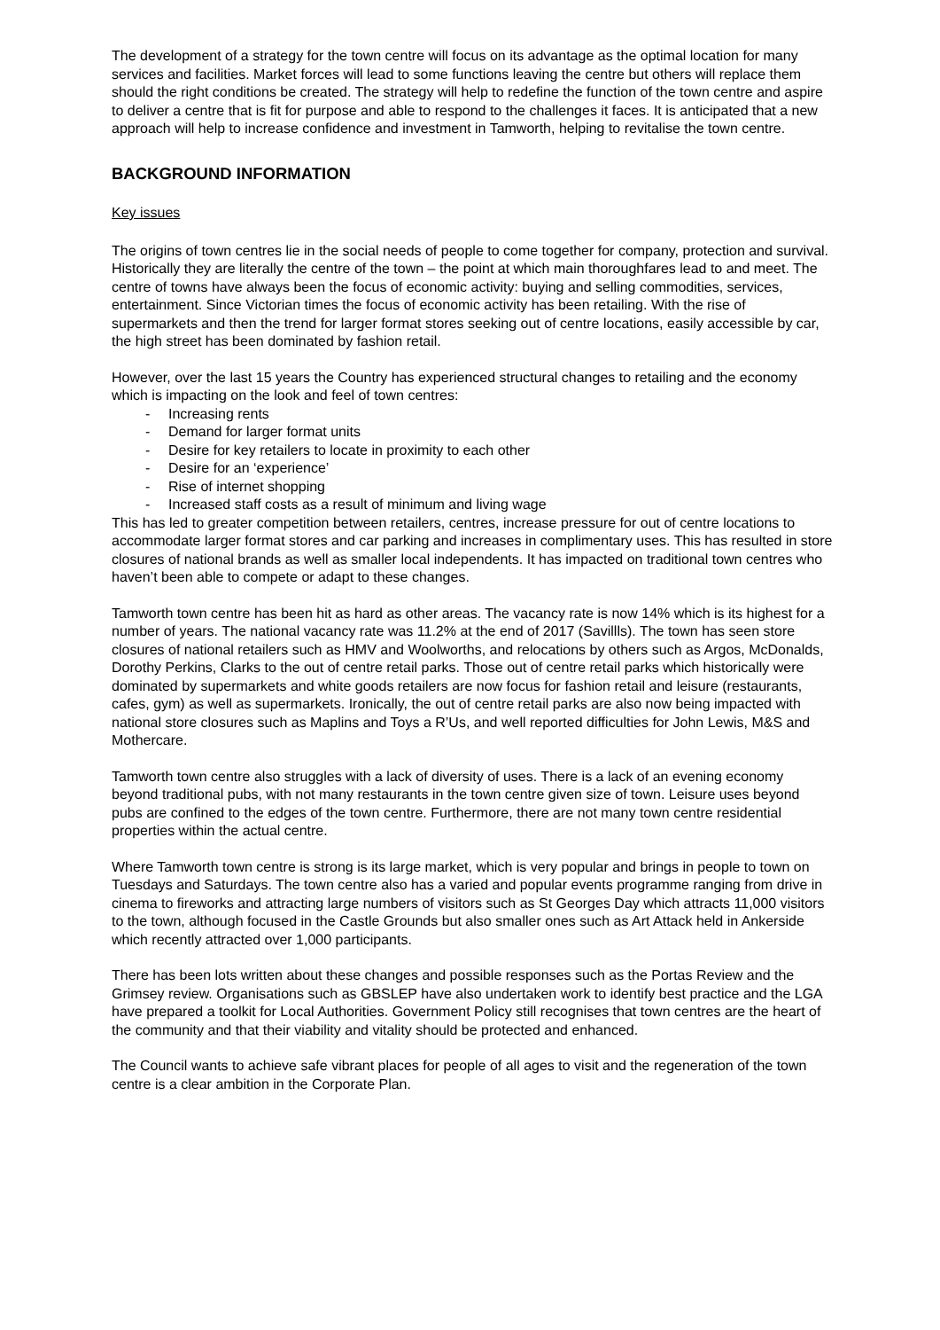The development of a strategy for the town centre will focus on its advantage as the optimal location for many services and facilities. Market forces will lead to some functions leaving the centre but others will replace them should the right conditions be created. The strategy will help to redefine the function of the town centre and aspire to deliver a centre that is fit for purpose and able to respond to the challenges it faces. It is anticipated that a new approach will help to increase confidence and investment in Tamworth, helping to revitalise the town centre.
BACKGROUND INFORMATION
Key issues
The origins of town centres lie in the social needs of people to come together for company, protection and survival. Historically they are literally the centre of the town – the point at which main thoroughfares lead to and meet. The centre of towns have always been the focus of economic activity: buying and selling commodities, services, entertainment. Since Victorian times the focus of economic activity has been retailing. With the rise of supermarkets and then the trend for larger format stores seeking out of centre locations, easily accessible by car, the high street has been dominated by fashion retail.
However, over the last 15 years the Country has experienced structural changes to retailing and the economy which is impacting on the look and feel of town centres:
- Increasing rents
- Demand for larger format units
- Desire for key retailers to locate in proximity to each other
- Desire for an ‘experience’
- Rise of internet shopping
- Increased staff costs as a result of minimum and living wage
This has led to greater competition between retailers, centres, increase pressure for out of centre locations to accommodate larger format stores and car parking and increases in complimentary uses. This has resulted in store closures of national brands as well as smaller local independents. It has impacted on traditional town centres who haven’t been able to compete or adapt to these changes.
Tamworth town centre has been hit as hard as other areas. The vacancy rate is now 14% which is its highest for a number of years. The national vacancy rate was 11.2% at the end of 2017 (Savillls). The town has seen store closures of national retailers such as HMV and Woolworths, and relocations by others such as Argos, McDonalds, Dorothy Perkins, Clarks to the out of centre retail parks. Those out of centre retail parks which historically were dominated by supermarkets and white goods retailers are now focus for fashion retail and leisure (restaurants, cafes, gym) as well as supermarkets. Ironically, the out of centre retail parks are also now being impacted with national store closures such as Maplins and Toys a R’Us, and well reported difficulties for John Lewis, M&S and Mothercare.
Tamworth town centre also struggles with a lack of diversity of uses. There is a lack of an evening economy beyond traditional pubs, with not many restaurants in the town centre given size of town. Leisure uses beyond pubs are confined to the edges of the town centre. Furthermore, there are not many town centre residential properties within the actual centre.
Where Tamworth town centre is strong is its large market, which is very popular and brings in people to town on Tuesdays and Saturdays. The town centre also has a varied and popular events programme ranging from drive in cinema to fireworks and attracting large numbers of visitors such as St Georges Day which attracts 11,000 visitors to the town, although focused in the Castle Grounds but also smaller ones such as Art Attack held in Ankerside which recently attracted over 1,000 participants.
There has been lots written about these changes and possible responses such as the Portas Review and the Grimsey review. Organisations such as GBSLEP have also undertaken work to identify best practice and the LGA have prepared a toolkit for Local Authorities. Government Policy still recognises that town centres are the heart of the community and that their viability and vitality should be protected and enhanced.
The Council wants to achieve safe vibrant places for people of all ages to visit and the regeneration of the town centre is a clear ambition in the Corporate Plan.